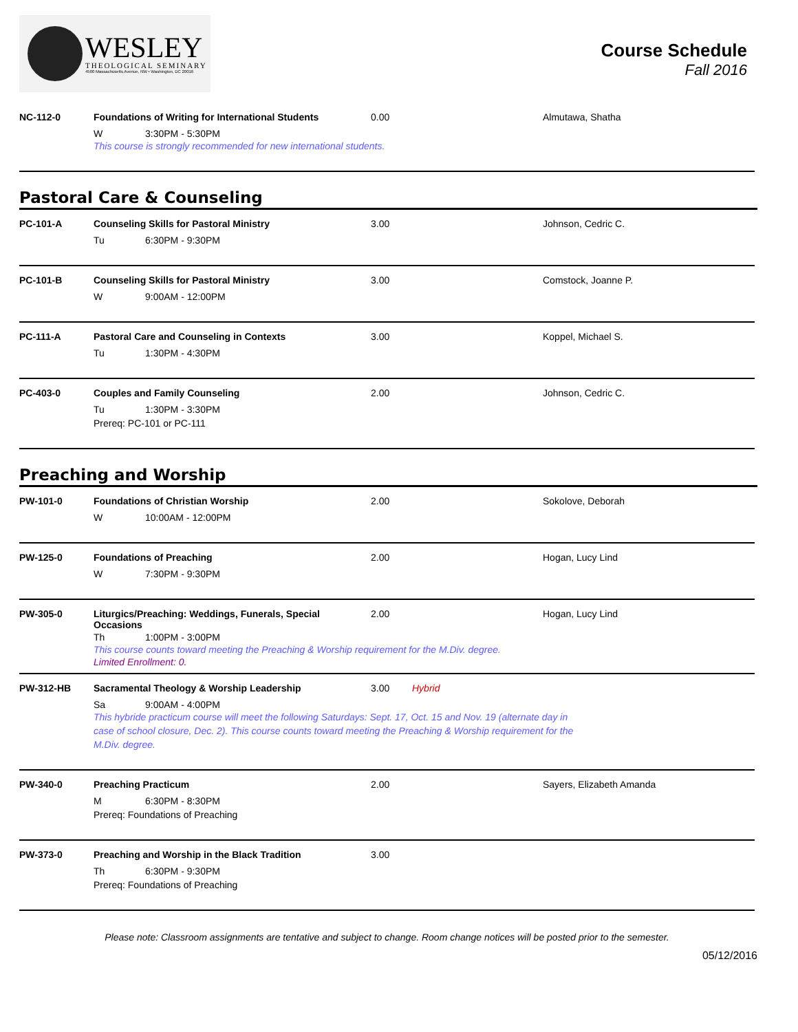WESLEY
THEOLOGICAL SEMINARY
4500 Massachusetts Avenue, NW • Washington, DC 20016
Course Schedule
Fall 2016
NC-112-0 Foundations of Writing for International Students
0.00 Almutawa, Shatha
W 3:30PM - 5:30PM
This course is strongly recommended for new international students.
Pastoral Care & Counseling
PC-101-A Counseling Skills for Pastoral Ministry 3.00 Johnson, Cedric C.
Tu 6:30PM - 9:30PM
PC-101-B Counseling Skills for Pastoral Ministry 3.00 Comstock, Joanne P.
W 9:00AM - 12:00PM
PC-111-A Pastoral Care and Counseling in Contexts 3.00 Koppel, Michael S.
Tu 1:30PM - 4:30PM
PC-403-0 Couples and Family Counseling 2.00 Johnson, Cedric C.
Tu 1:30PM - 3:30PM
Prereq: PC-101 or PC-111
Preaching and Worship
PW-101-0 Foundations of Christian Worship 2.00 Sokolove, Deborah
W 10:00AM - 12:00PM
PW-125-0 Foundations of Preaching 2.00 Hogan, Lucy Lind
W 7:30PM - 9:30PM
PW-305-0 Liturgics/Preaching: Weddings, Funerals, Special Occasions
2.00 Hogan, Lucy Lind
Th 1:00PM - 3:00PM
This course counts toward meeting the Preaching & Worship requirement for the M.Div. degree.
Limited Enrollment: 0.
PW-312-HB Sacramental Theology & Worship Leadership 3.00 Hybrid
Sa 9:00AM - 4:00PM
This hybride practicum course will meet the following Saturdays: Sept. 17, Oct. 15 and Nov. 19 (alternate day in case of school closure, Dec. 2). This course counts toward meeting the Preaching & Worship requirement for the M.Div. degree.
PW-340-0 Preaching Practicum 2.00 Sayers, Elizabeth Amanda
M 6:30PM - 8:30PM
Prereq: Foundations of Preaching
PW-373-0 Preaching and Worship in the Black Tradition 3.00
Th 6:30PM - 9:30PM
Prereq: Foundations of Preaching
Please note: Classroom assignments are tentative and subject to change. Room change notices will be posted prior to the semester.
05/12/2016